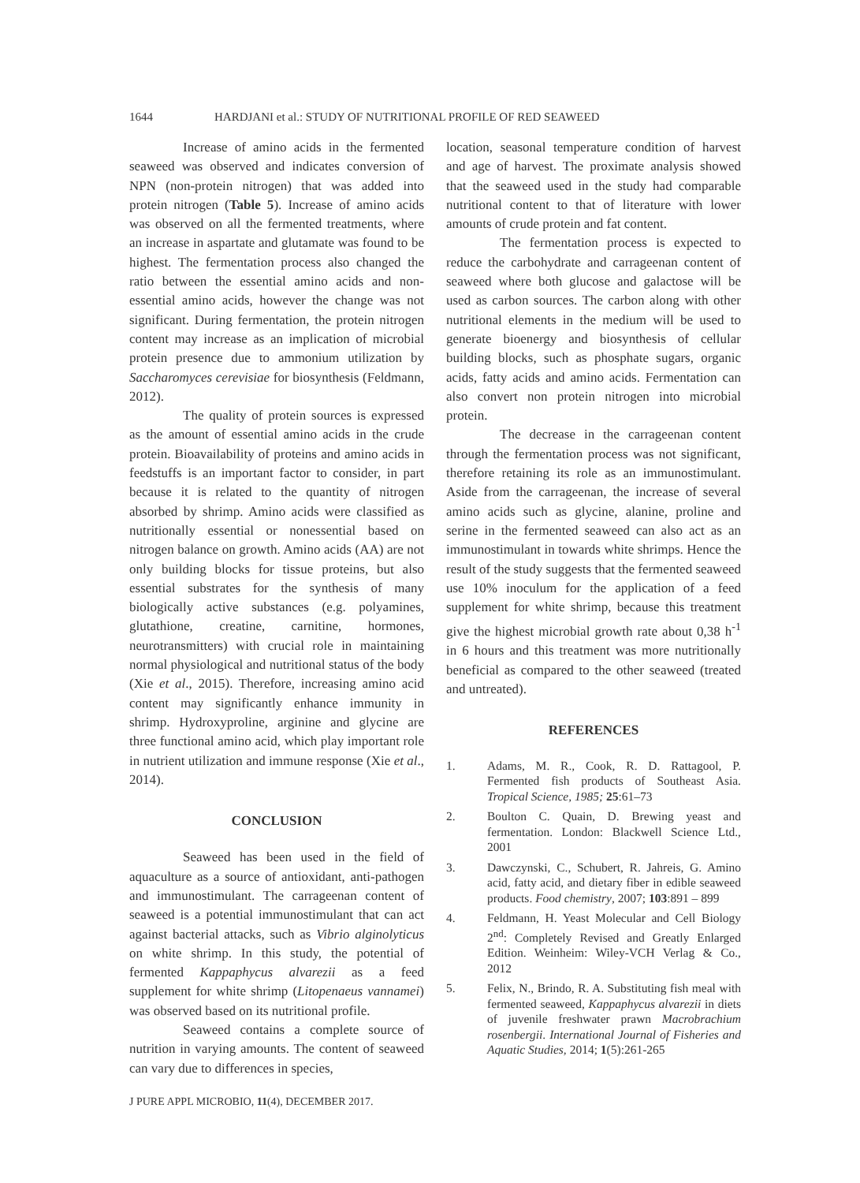1644 HARDJANI et al.: STUDY OF NUTRITIONAL PROFILE OF RED SEAWEED
Increase of amino acids in the fermented seaweed was observed and indicates conversion of NPN (non-protein nitrogen) that was added into protein nitrogen (Table 5). Increase of amino acids was observed on all the fermented treatments, where an increase in aspartate and glutamate was found to be highest. The fermentation process also changed the ratio between the essential amino acids and non-essential amino acids, however the change was not significant. During fermentation, the protein nitrogen content may increase as an implication of microbial protein presence due to ammonium utilization by Saccharomyces cerevisiae for biosynthesis (Feldmann, 2012).
The quality of protein sources is expressed as the amount of essential amino acids in the crude protein. Bioavailability of proteins and amino acids in feedstuffs is an important factor to consider, in part because it is related to the quantity of nitrogen absorbed by shrimp. Amino acids were classified as nutritionally essential or nonessential based on nitrogen balance on growth. Amino acids (AA) are not only building blocks for tissue proteins, but also essential substrates for the synthesis of many biologically active substances (e.g. polyamines, glutathione, creatine, carnitine, hormones, neurotransmitters) with crucial role in maintaining normal physiological and nutritional status of the body (Xie et al., 2015). Therefore, increasing amino acid content may significantly enhance immunity in shrimp. Hydroxyproline, arginine and glycine are three functional amino acid, which play important role in nutrient utilization and immune response (Xie et al., 2014).
CONCLUSION
Seaweed has been used in the field of aquaculture as a source of antioxidant, anti-pathogen and immunostimulant. The carrageenan content of seaweed is a potential immunostimulant that can act against bacterial attacks, such as Vibrio alginolyticus on white shrimp. In this study, the potential of fermented Kappaphycus alvarezii as a feed supplement for white shrimp (Litopenaeus vannamei) was observed based on its nutritional profile.
Seaweed contains a complete source of nutrition in varying amounts. The content of seaweed can vary due to differences in species,
J PURE APPL MICROBIO, 11(4), DECEMBER 2017.
location, seasonal temperature condition of harvest and age of harvest. The proximate analysis showed that the seaweed used in the study had comparable nutritional content to that of literature with lower amounts of crude protein and fat content.
The fermentation process is expected to reduce the carbohydrate and carrageenan content of seaweed where both glucose and galactose will be used as carbon sources. The carbon along with other nutritional elements in the medium will be used to generate bioenergy and biosynthesis of cellular building blocks, such as phosphate sugars, organic acids, fatty acids and amino acids. Fermentation can also convert non protein nitrogen into microbial protein.
The decrease in the carrageenan content through the fermentation process was not significant, therefore retaining its role as an immunostimulant. Aside from the carrageenan, the increase of several amino acids such as glycine, alanine, proline and serine in the fermented seaweed can also act as an immunostimulant in towards white shrimps. Hence the result of the study suggests that the fermented seaweed use 10% inoculum for the application of a feed supplement for white shrimp, because this treatment give the highest microbial growth rate about 0,38 h<sup>-1</sup> in 6 hours and this treatment was more nutritionally beneficial as compared to the other seaweed (treated and untreated).
REFERENCES
1. Adams, M. R., Cook, R. D. Rattagool, P. Fermented fish products of Southeast Asia. Tropical Science, 1985; 25:61–73
2. Boulton C. Quain, D. Brewing yeast and fermentation. London: Blackwell Science Ltd., 2001
3. Dawczynski, C., Schubert, R. Jahreis, G. Amino acid, fatty acid, and dietary fiber in edible seaweed products. Food chemistry, 2007; 103:891 – 899
4. Feldmann, H. Yeast Molecular and Cell Biology 2<sup>nd</sup>: Completely Revised and Greatly Enlarged Edition. Weinheim: Wiley-VCH Verlag & Co., 2012
5. Felix, N., Brindo, R. A. Substituting fish meal with fermented seaweed, Kappaphycus alvarezii in diets of juvenile freshwater prawn Macrobrachium rosenbergii. International Journal of Fisheries and Aquatic Studies, 2014; 1(5):261-265